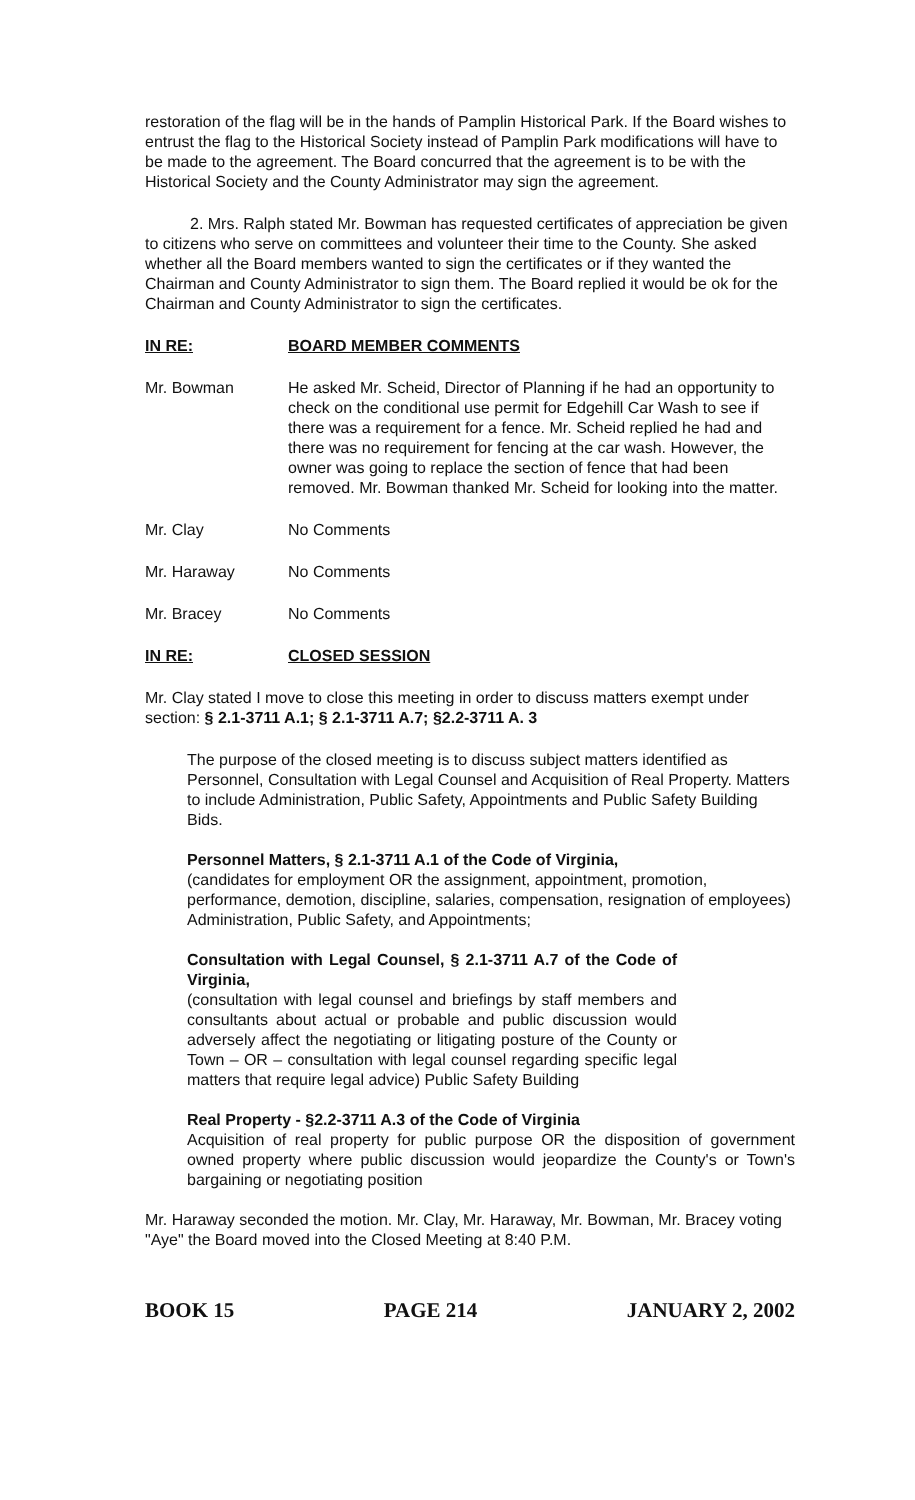restoration of the flag will be in the hands of Pamplin Historical Park. If the Board wishes to entrust the flag to the Historical Society instead of Pamplin Park modifications will have to be made to the agreement. The Board concurred that the agreement is to be with the Historical Society and the County Administrator may sign the agreement.
2. Mrs. Ralph stated Mr. Bowman has requested certificates of appreciation be given to citizens who serve on committees and volunteer their time to the County. She asked whether all the Board members wanted to sign the certificates or if they wanted the Chairman and County Administrator to sign them. The Board replied it would be ok for the Chairman and County Administrator to sign the certificates.
IN RE: BOARD MEMBER COMMENTS
Mr. Bowman He asked Mr. Scheid, Director of Planning if he had an opportunity to check on the conditional use permit for Edgehill Car Wash to see if there was a requirement for a fence. Mr. Scheid replied he had and there was no requirement for fencing at the car wash. However, the owner was going to replace the section of fence that had been removed. Mr. Bowman thanked Mr. Scheid for looking into the matter.
Mr. Clay No Comments
Mr. Haraway No Comments
Mr. Bracey No Comments
IN RE: CLOSED SESSION
Mr. Clay stated I move to close this meeting in order to discuss matters exempt under section: § 2.1-3711 A.1; § 2.1-3711 A.7; §2.2-3711 A. 3
The purpose of the closed meeting is to discuss subject matters identified as Personnel, Consultation with Legal Counsel and Acquisition of Real Property. Matters to include Administration, Public Safety, Appointments and Public Safety Building Bids.
Personnel Matters, § 2.1-3711 A.1 of the Code of Virginia,
(candidates for employment OR the assignment, appointment, promotion, performance, demotion, discipline, salaries, compensation, resignation of employees) Administration, Public Safety, and Appointments;
Consultation with Legal Counsel, § 2.1-3711 A.7 of the Code of Virginia,
(consultation with legal counsel and briefings by staff members and consultants about actual or probable and public discussion would adversely affect the negotiating or litigating posture of the County or Town – OR – consultation with legal counsel regarding specific legal matters that require legal advice) Public Safety Building
Real Property - §2.2-3711 A.3 of the Code of Virginia
Acquisition of real property for public purpose OR the disposition of government owned property where public discussion would jeopardize the County's or Town's bargaining or negotiating position
Mr. Haraway seconded the motion. Mr. Clay, Mr. Haraway, Mr. Bowman, Mr. Bracey voting "Aye" the Board moved into the Closed Meeting at 8:40 P.M.
BOOK 15 PAGE 214 JANUARY 2, 2002